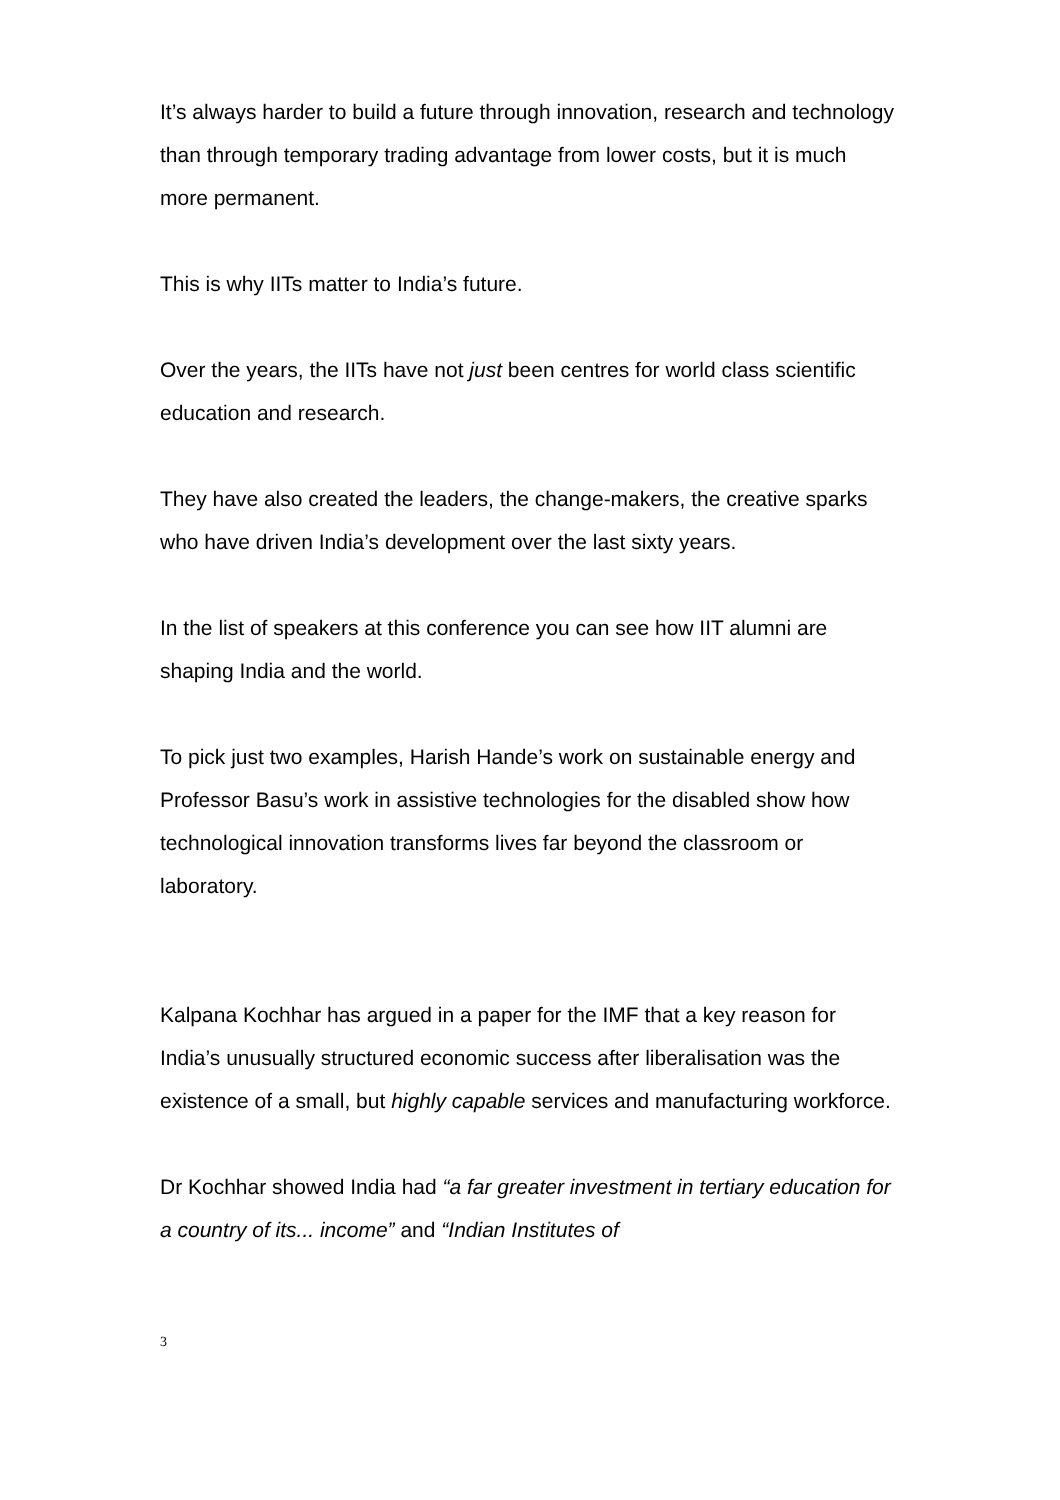It’s always harder to build a future through innovation, research and technology than through temporary trading advantage from lower costs, but it is much more permanent.
This is why IITs matter to India’s future.
Over the years, the IITs have not just been centres for world class scientific education and research.
They have also created the leaders, the change-makers, the creative sparks who have driven India’s development over the last sixty years.
In the list of speakers at this conference you can see how IIT alumni are shaping India and the world.
To pick just two examples, Harish Hande’s work on sustainable energy and Professor Basu’s work in assistive technologies for the disabled show how technological innovation transforms lives far beyond the classroom or laboratory.
Kalpana Kochhar has argued in a paper for the IMF that a key reason for India’s unusually structured economic success after liberalisation was the existence of a small, but highly capable services and manufacturing workforce.
Dr Kochhar showed India had “a far greater investment in tertiary education for a country of its... income” and “Indian Institutes of
3